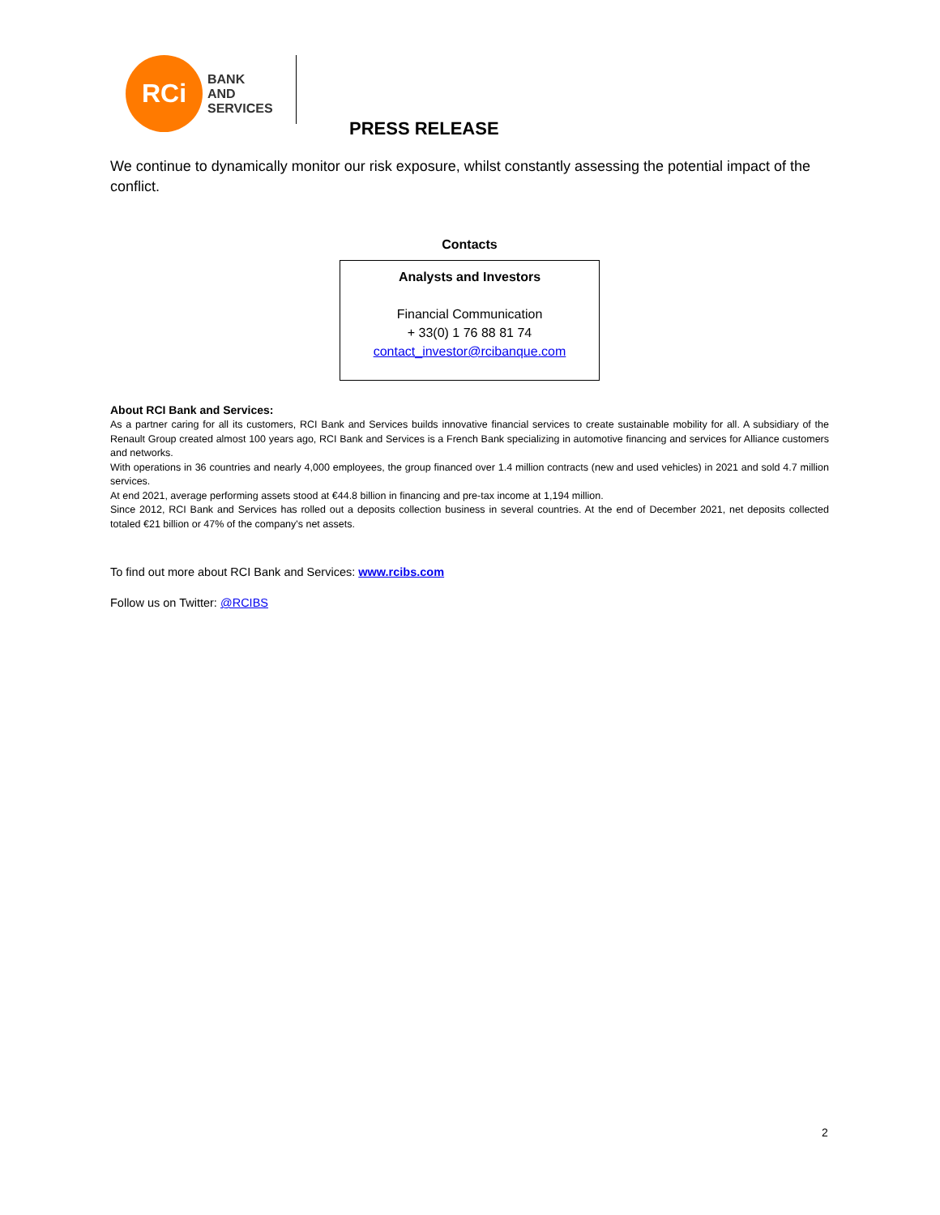RCi
BANK
AND
SERVICES
PRESS RELEASE
We continue to dynamically monitor our risk exposure, whilst constantly assessing the potential impact of the conflict.
Contacts
| Analysts and Investors Financial Communication + 33(0) 1 76 88 81 74 contact_investor@rcibanque.com |
About RCI Bank and Services:
As a partner caring for all its customers, RCI Bank and Services builds innovative financial services to create sustainable mobility for all. A subsidiary of the Renault Group created almost 100 years ago, RCI Bank and Services is a French Bank specializing in automotive financing and services for Alliance customers and networks.
With operations in 36 countries and nearly 4,000 employees, the group financed over 1.4 million contracts (new and used vehicles) in 2021 and sold 4.7 million services.
At end 2021, average performing assets stood at €44.8 billion in financing and pre-tax income at 1,194 million.
Since 2012, RCI Bank and Services has rolled out a deposits collection business in several countries. At the end of December 2021, net deposits collected totaled €21 billion or 47% of the company's net assets.
To find out more about RCI Bank and Services: www.rcibs.com
Follow us on Twitter: @RCIBS
2